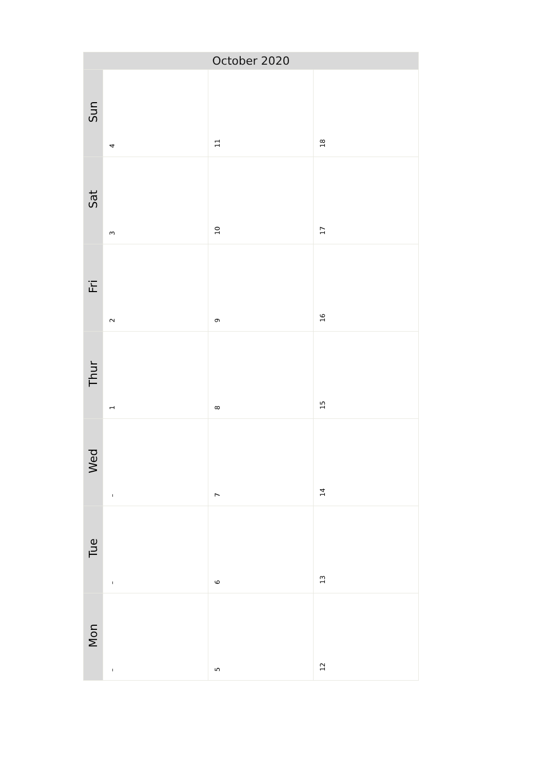| October 2020 | | | |
| --- | --- | --- | --- |
| Sun | 4 | 11 | 18 |
| Sat | 3 | 10 | 17 |
| Fri | 2 | 9 | 16 |
| Thur | 1 | 8 | 15 |
| Wed | – | 7 | 14 |
| Tue | – | 6 | 13 |
| Mon | – | 5 | 12 |